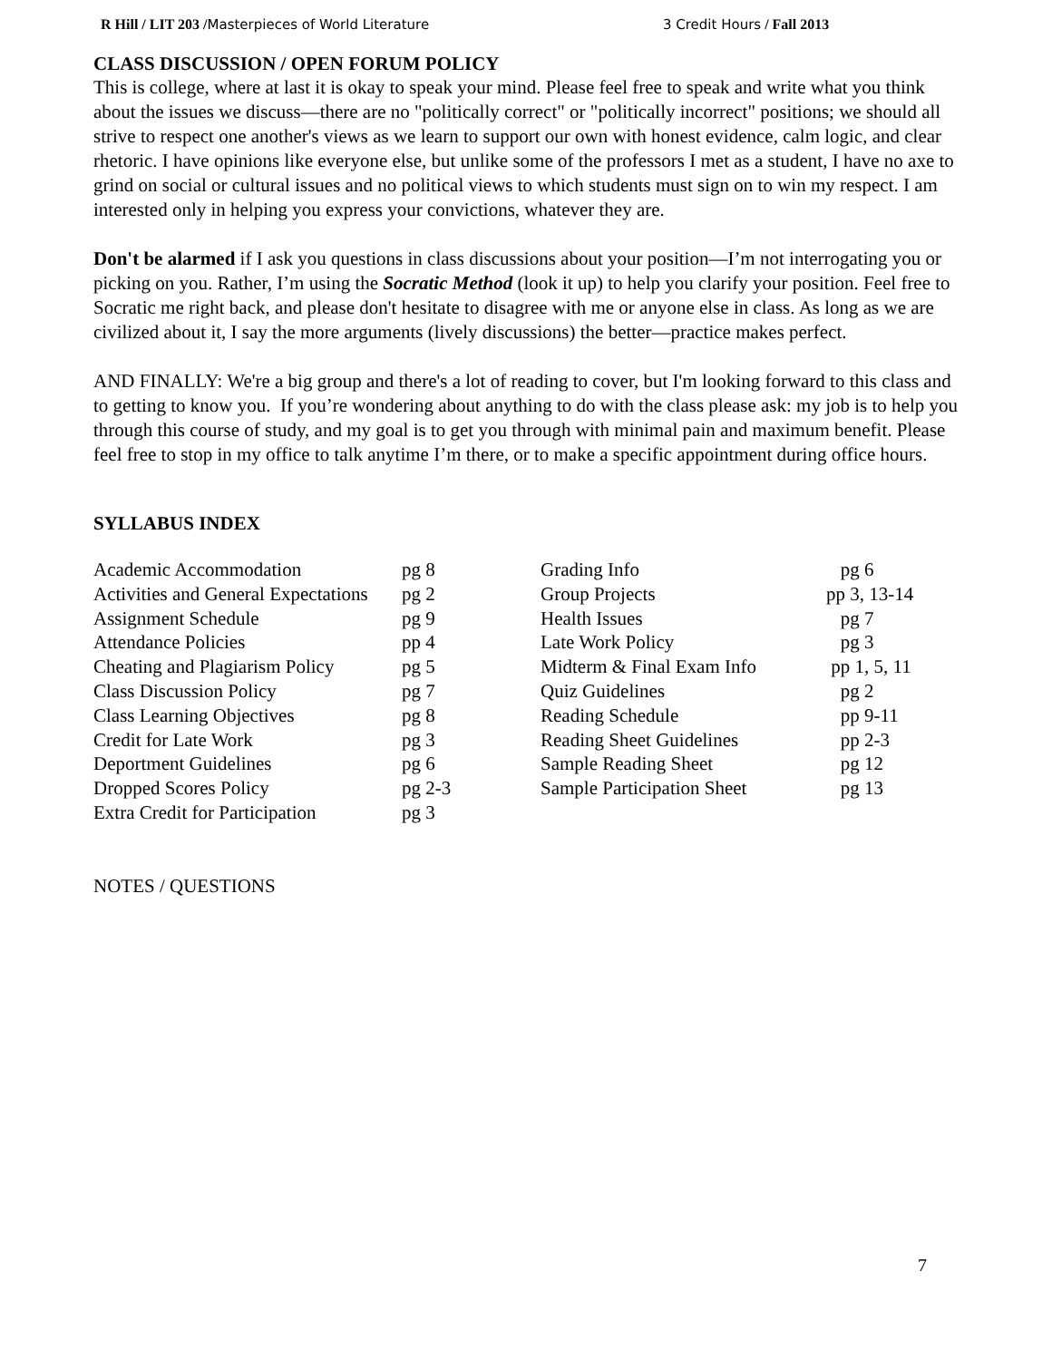R Hill / LIT 203 /Masterpieces of World Literature 3 Credit Hours / Fall 2013
CLASS DISCUSSION / OPEN FORUM POLICY
This is college, where at last it is okay to speak your mind. Please feel free to speak and write what you think about the issues we discuss—there are no "politically correct" or "politically incorrect" positions; we should all strive to respect one another's views as we learn to support our own with honest evidence, calm logic, and clear rhetoric. I have opinions like everyone else, but unlike some of the professors I met as a student, I have no axe to grind on social or cultural issues and no political views to which students must sign on to win my respect. I am interested only in helping you express your convictions, whatever they are.
Don't be alarmed if I ask you questions in class discussions about your position—I’m not interrogating you or picking on you. Rather, I’m using the Socratic Method (look it up) to help you clarify your position. Feel free to Socratic me right back, and please don't hesitate to disagree with me or anyone else in class. As long as we are civilized about it, I say the more arguments (lively discussions) the better—practice makes perfect.
AND FINALLY: We're a big group and there's a lot of reading to cover, but I'm looking forward to this class and to getting to know you. If you’re wondering about anything to do with the class please ask: my job is to help you through this course of study, and my goal is to get you through with minimal pain and maximum benefit. Please feel free to stop in my office to talk anytime I’m there, or to make a specific appointment during office hours.
SYLLABUS INDEX
| Academic Accommodation | pg 8 | Grading Info | pg 6 |
| Activities and General Expectations | pg 2 | Group Projects | pp 3, 13-14 |
| Assignment Schedule | pg 9 | Health Issues | pg 7 |
| Attendance Policies | pp 4 | Late Work Policy | pg 3 |
| Cheating and Plagiarism Policy | pg 5 | Midterm & Final Exam Info | pp 1, 5, 11 |
| Class Discussion Policy | pg 7 | Quiz Guidelines | pg 2 |
| Class Learning Objectives | pg 8 | Reading Schedule | pp 9-11 |
| Credit for Late Work | pg 3 | Reading Sheet Guidelines | pp 2-3 |
| Deportment Guidelines | pg 6 | Sample Reading Sheet | pg 12 |
| Dropped Scores Policy | pg 2-3 | Sample Participation Sheet | pg 13 |
| Extra Credit for Participation | pg 3 | | |
NOTES / QUESTIONS
7